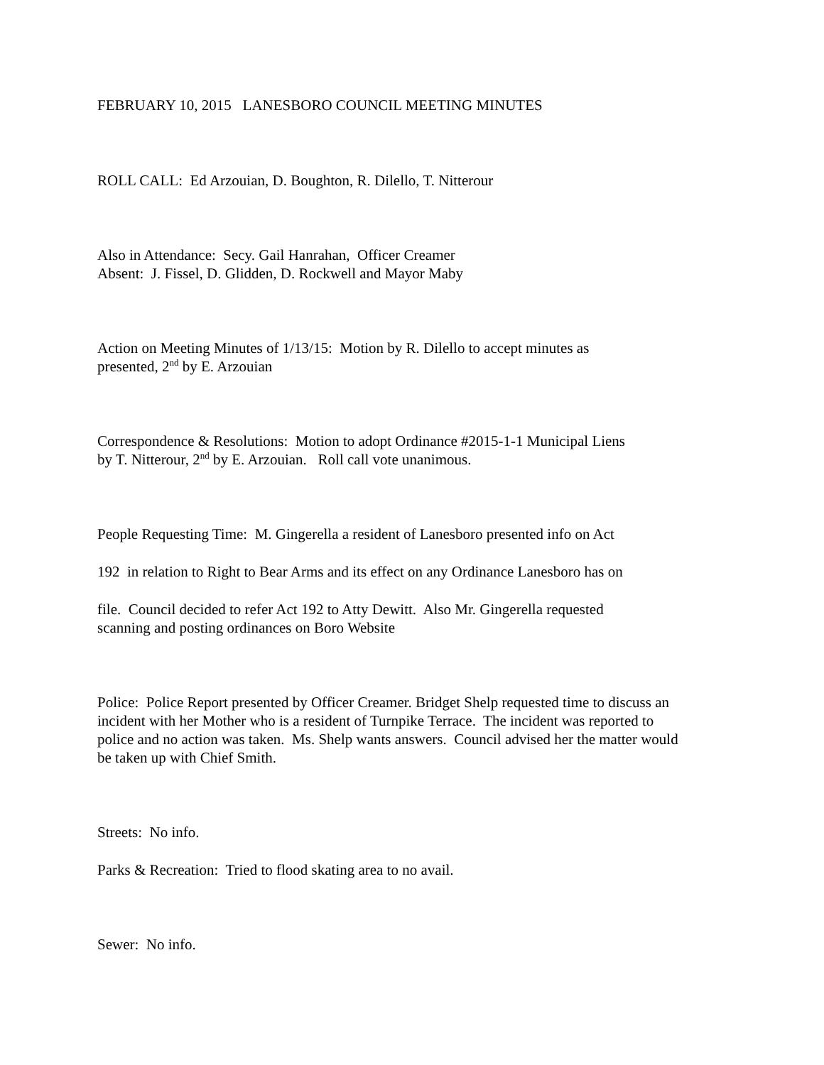FEBRUARY 10, 2015 LANESBORO COUNCIL MEETING MINUTES
ROLL CALL: Ed Arzouian, D. Boughton, R. Dilello, T. Nitterour
Also in Attendance: Secy. Gail Hanrahan, Officer Creamer
Absent: J. Fissel, D. Glidden, D. Rockwell and Mayor Maby
Action on Meeting Minutes of 1/13/15: Motion by R. Dilello to accept minutes as
presented, 2<sup>nd</sup> by E. Arzouian
Correspondence & Resolutions: Motion to adopt Ordinance #2015-1-1 Municipal Liens
by T. Nitterour, 2<sup>nd</sup> by E. Arzouian. Roll call vote unanimous.
People Requesting Time: M. Gingerella a resident of Lanesboro presented info on Act
192 in relation to Right to Bear Arms and its effect on any Ordinance Lanesboro has on
file. Council decided to refer Act 192 to Atty Dewitt. Also Mr. Gingerella requested
scanning and posting ordinances on Boro Website
Police: Police Report presented by Officer Creamer. Bridget Shelp requested time to discuss an
incident with her Mother who is a resident of Turnpike Terrace. The incident was reported to
police and no action was taken. Ms. Shelp wants answers. Council advised her the matter would
be taken up with Chief Smith.
Streets: No info.
Parks & Recreation: Tried to flood skating area to no avail.
Sewer: No info.